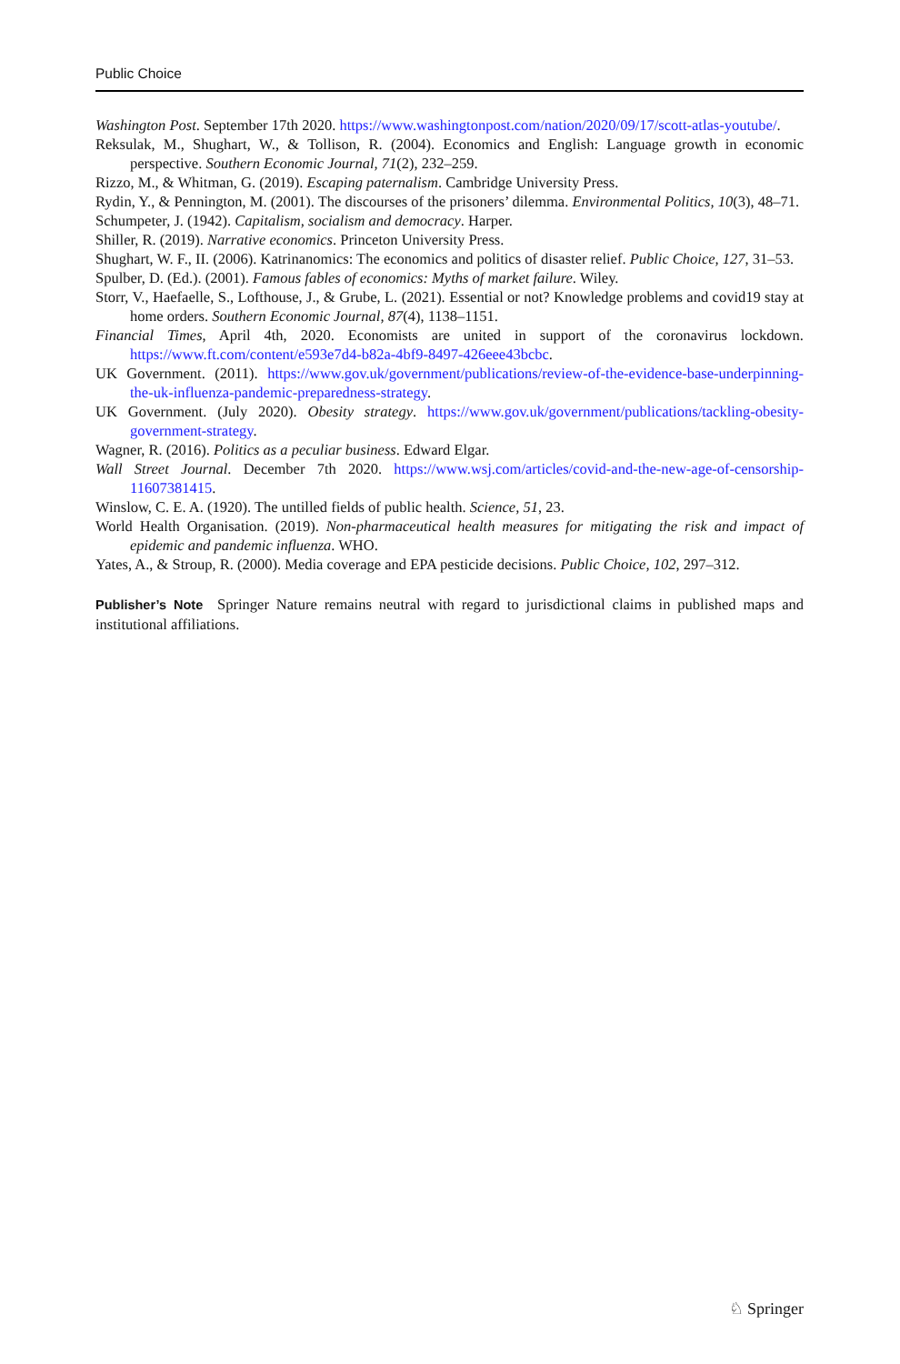Public Choice
Washington Post. September 17th 2020. https://www.washingtonpost.com/nation/2020/09/17/scott-atlas-youtube/.
Reksulak, M., Shughart, W., & Tollison, R. (2004). Economics and English: Language growth in economic perspective. Southern Economic Journal, 71(2), 232–259.
Rizzo, M., & Whitman, G. (2019). Escaping paternalism. Cambridge University Press.
Rydin, Y., & Pennington, M. (2001). The discourses of the prisoners’ dilemma. Environmental Politics, 10(3), 48–71.
Schumpeter, J. (1942). Capitalism, socialism and democracy. Harper.
Shiller, R. (2019). Narrative economics. Princeton University Press.
Shughart, W. F., II. (2006). Katrinanomics: The economics and politics of disaster relief. Public Choice, 127, 31–53.
Spulber, D. (Ed.). (2001). Famous fables of economics: Myths of market failure. Wiley.
Storr, V., Haefaelle, S., Lofthouse, J., & Grube, L. (2021). Essential or not? Knowledge problems and covid19 stay at home orders. Southern Economic Journal, 87(4), 1138–1151.
Financial Times, April 4th, 2020. Economists are united in support of the coronavirus lockdown. https://www.ft.com/content/e593e7d4-b82a-4bf9-8497-426eee43bcbc.
UK Government. (2011). https://www.gov.uk/government/publications/review-of-the-evidence-base-underpinning-the-uk-influenza-pandemic-preparedness-strategy.
UK Government. (July 2020). Obesity strategy. https://www.gov.uk/government/publications/tackling-obesity-government-strategy.
Wagner, R. (2016). Politics as a peculiar business. Edward Elgar.
Wall Street Journal. December 7th 2020. https://www.wsj.com/articles/covid-and-the-new-age-of-censorship-11607381415.
Winslow, C. E. A. (1920). The untilled fields of public health. Science, 51, 23.
World Health Organisation. (2019). Non-pharmaceutical health measures for mitigating the risk and impact of epidemic and pandemic influenza. WHO.
Yates, A., & Stroup, R. (2000). Media coverage and EPA pesticide decisions. Public Choice, 102, 297–312.
Publisher’s Note Springer Nature remains neutral with regard to jurisdictional claims in published maps and institutional affiliations.
♘ Springer